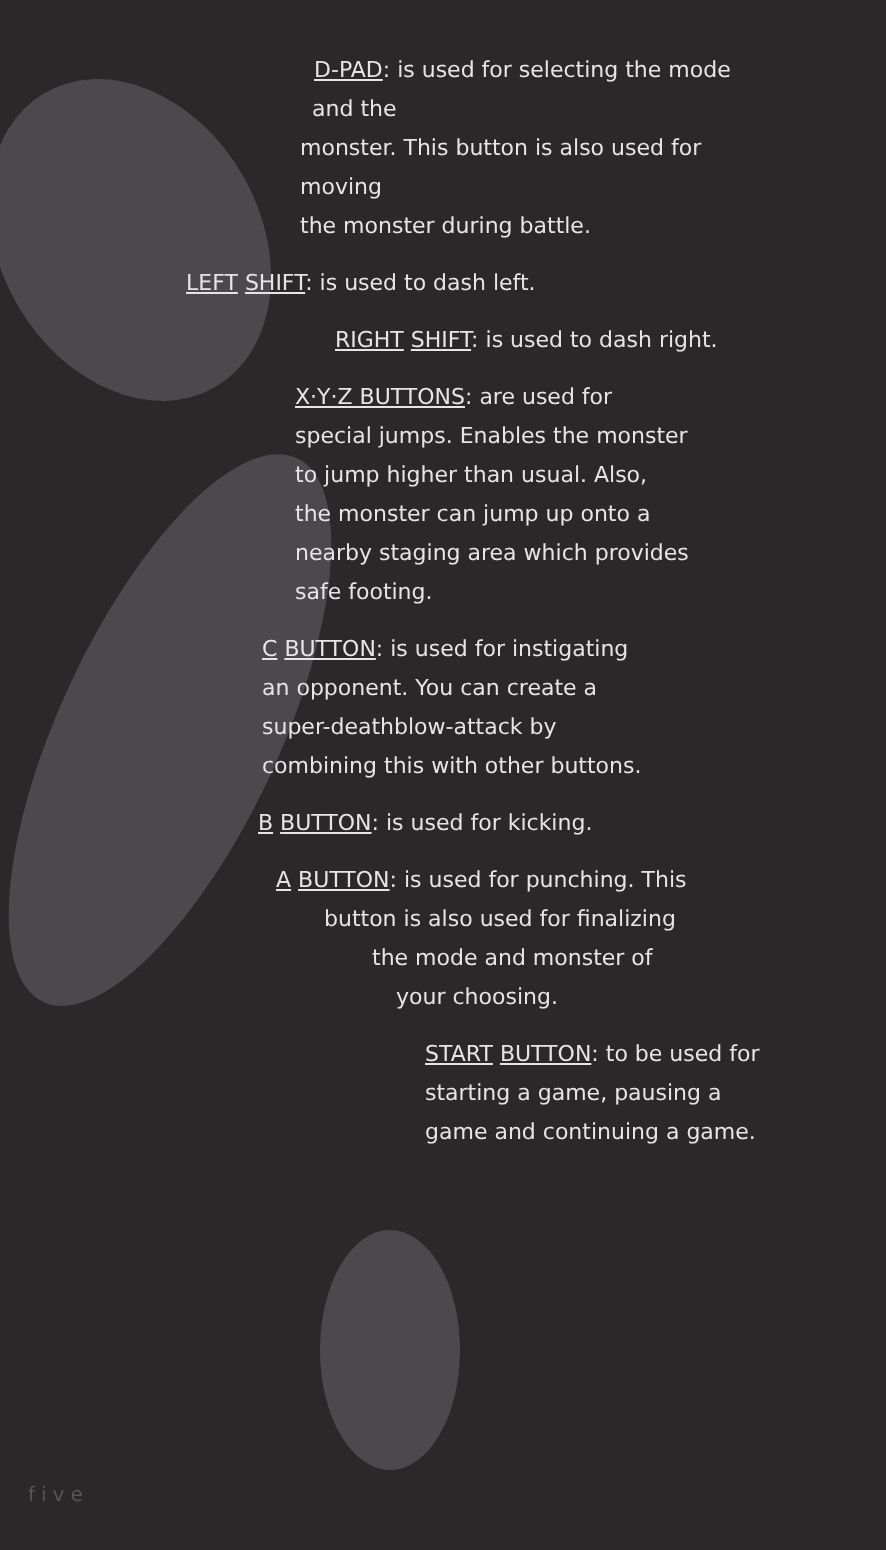D-PAD: is used for selecting the mode
and the
monster. This button is also used for
moving
the monster during battle.
LEFT SHIFT: is used to dash left.
RIGHT SHIFT: is used to dash right.
X·Y·Z BUTTONS: are used for
special jumps. Enables the monster
to jump higher than usual. Also,
the monster can jump up onto a
nearby staging area which provides
safe footing.
C BUTTON: is used for instigating
an opponent. You can create a
super-deathblow-attack by
combining this with other buttons.
B BUTTON: is used for kicking.
A BUTTON: is used for punching. This
button is also used for finalizing
the mode and monster of
your choosing.
START BUTTON: to be used for
starting a game, pausing a
game and continuing a game.
five